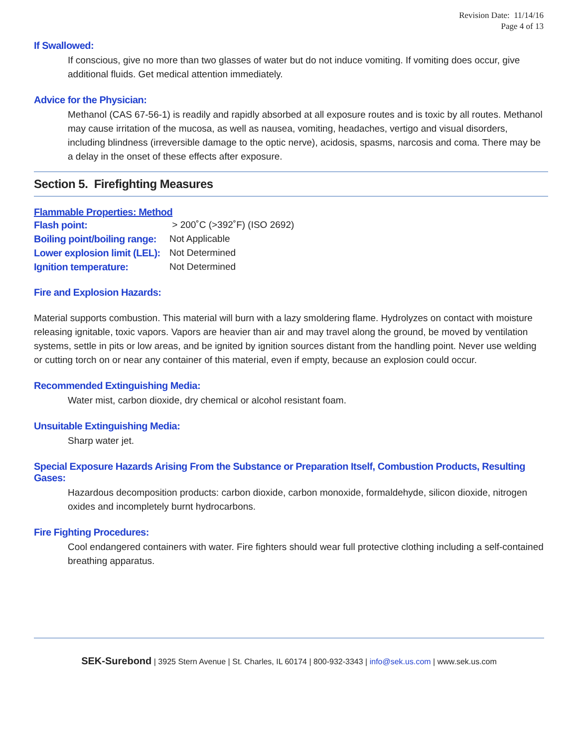Revision Date: 11/14/16
Page 4 of 13
If Swallowed:
If conscious, give no more than two glasses of water but do not induce vomiting. If vomiting does occur, give additional fluids. Get medical attention immediately.
Advice for the Physician:
Methanol (CAS 67-56-1) is readily and rapidly absorbed at all exposure routes and is toxic by all routes. Methanol may cause irritation of the mucosa, as well as nausea, vomiting, headaches, vertigo and visual disorders, including blindness (irreversible damage to the optic nerve), acidosis, spasms, narcosis and coma. There may be a delay in the onset of these effects after exposure.
Section 5. Firefighting Measures
Flammable Properties: Method
| Flash point: | > 200˚C (>392˚F) (ISO 2692) |
| Boiling point/boiling range: | Not Applicable |
| Lower explosion limit (LEL): | Not Determined |
| Ignition temperature: | Not Determined |
Fire and Explosion Hazards:
Material supports combustion. This material will burn with a lazy smoldering flame. Hydrolyzes on contact with moisture releasing ignitable, toxic vapors. Vapors are heavier than air and may travel along the ground, be moved by ventilation systems, settle in pits or low areas, and be ignited by ignition sources distant from the handling point. Never use welding or cutting torch on or near any container of this material, even if empty, because an explosion could occur.
Recommended Extinguishing Media:
Water mist, carbon dioxide, dry chemical or alcohol resistant foam.
Unsuitable Extinguishing Media:
Sharp water jet.
Special Exposure Hazards Arising From the Substance or Preparation Itself, Combustion Products, Resulting Gases:
Hazardous decomposition products: carbon dioxide, carbon monoxide, formaldehyde, silicon dioxide, nitrogen oxides and incompletely burnt hydrocarbons.
Fire Fighting Procedures:
Cool endangered containers with water. Fire fighters should wear full protective clothing including a self-contained breathing apparatus.
SEK-Surebond | 3925 Stern Avenue | St. Charles, IL 60174 | 800-932-3343 | info@sek.us.com | www.sek.us.com